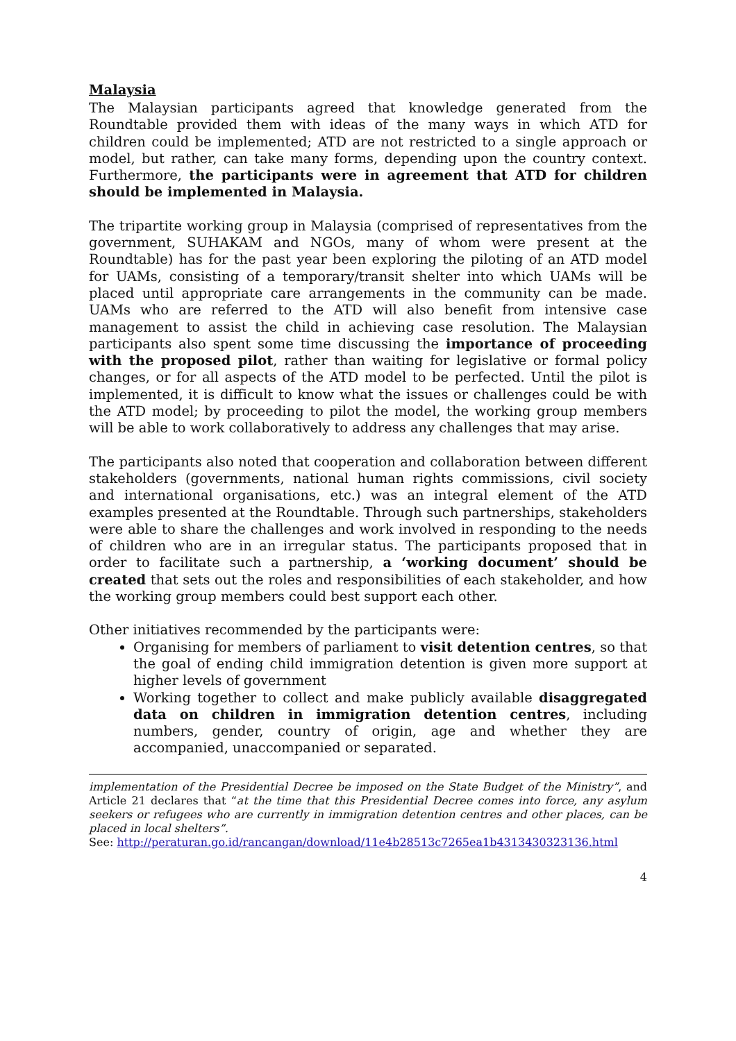Malaysia
The Malaysian participants agreed that knowledge generated from the Roundtable provided them with ideas of the many ways in which ATD for children could be implemented; ATD are not restricted to a single approach or model, but rather, can take many forms, depending upon the country context. Furthermore, the participants were in agreement that ATD for children should be implemented in Malaysia.
The tripartite working group in Malaysia (comprised of representatives from the government, SUHAKAM and NGOs, many of whom were present at the Roundtable) has for the past year been exploring the piloting of an ATD model for UAMs, consisting of a temporary/transit shelter into which UAMs will be placed until appropriate care arrangements in the community can be made. UAMs who are referred to the ATD will also benefit from intensive case management to assist the child in achieving case resolution. The Malaysian participants also spent some time discussing the importance of proceeding with the proposed pilot, rather than waiting for legislative or formal policy changes, or for all aspects of the ATD model to be perfected. Until the pilot is implemented, it is difficult to know what the issues or challenges could be with the ATD model; by proceeding to pilot the model, the working group members will be able to work collaboratively to address any challenges that may arise.
The participants also noted that cooperation and collaboration between different stakeholders (governments, national human rights commissions, civil society and international organisations, etc.) was an integral element of the ATD examples presented at the Roundtable. Through such partnerships, stakeholders were able to share the challenges and work involved in responding to the needs of children who are in an irregular status. The participants proposed that in order to facilitate such a partnership, a ‘working document’ should be created that sets out the roles and responsibilities of each stakeholder, and how the working group members could best support each other.
Other initiatives recommended by the participants were:
Organising for members of parliament to visit detention centres, so that the goal of ending child immigration detention is given more support at higher levels of government
Working together to collect and make publicly available disaggregated data on children in immigration detention centres, including numbers, gender, country of origin, age and whether they are accompanied, unaccompanied or separated.
implementation of the Presidential Decree be imposed on the State Budget of the Ministry”, and Article 21 declares that “at the time that this Presidential Decree comes into force, any asylum seekers or refugees who are currently in immigration detention centres and other places, can be placed in local shelters”.
See: http://peraturan.go.id/rancangan/download/11e4b28513c7265ea1b4313430323136.html
4